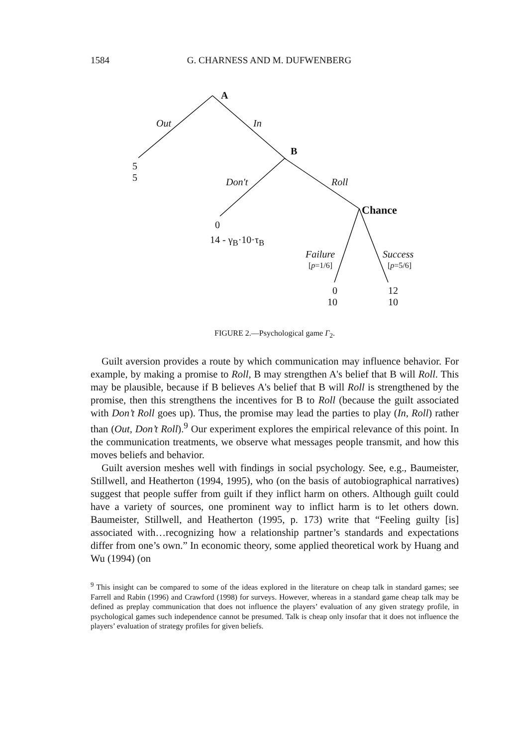1584 G. CHARNESS AND M. DUFWENBERG
A
Out In
B
5
5 Don't Roll
Chance
0
14 - γ<sub>B</sub>·10·τ<sub>B</sub>
Failure
[p=1/6]
Success
[p=5/6]
0
10
12
10
FIGURE 2.—Psychological game Γ<sub>2</sub>.
Guilt aversion provides a route by which communication may influence behavior. For example, by making a promise to Roll, B may strengthen A's belief that B will Roll. This may be plausible, because if B believes A's belief that B will Roll is strengthened by the promise, then this strengthens the incentives for B to Roll (because the guilt associated with Don’t Roll goes up). Thus, the promise may lead the parties to play (In, Roll) rather than (Out, Don’t Roll).<sup>9</sup> Our experiment explores the empirical relevance of this point. In the communication treatments, we observe what messages people transmit, and how this moves beliefs and behavior.
Guilt aversion meshes well with findings in social psychology. See, e.g., Baumeister, Stillwell, and Heatherton (1994, 1995), who (on the basis of autobiographical narratives) suggest that people suffer from guilt if they inflict harm on others. Although guilt could have a variety of sources, one prominent way to inflict harm is to let others down. Baumeister, Stillwell, and Heatherton (1995, p. 173) write that “Feeling guilty [is] associated with…recognizing how a relationship partner’s standards and expectations differ from one’s own.” In economic theory, some applied theoretical work by Huang and Wu (1994) (on
<sup>9</sup> This insight can be compared to some of the ideas explored in the literature on cheap talk in standard games; see Farrell and Rabin (1996) and Crawford (1998) for surveys. However, whereas in a standard game cheap talk may be defined as preplay communication that does not influence the players’ evaluation of any given strategy profile, in psychological games such independence cannot be presumed. Talk is cheap only insofar that it does not influence the players’ evaluation of strategy profiles for given beliefs.